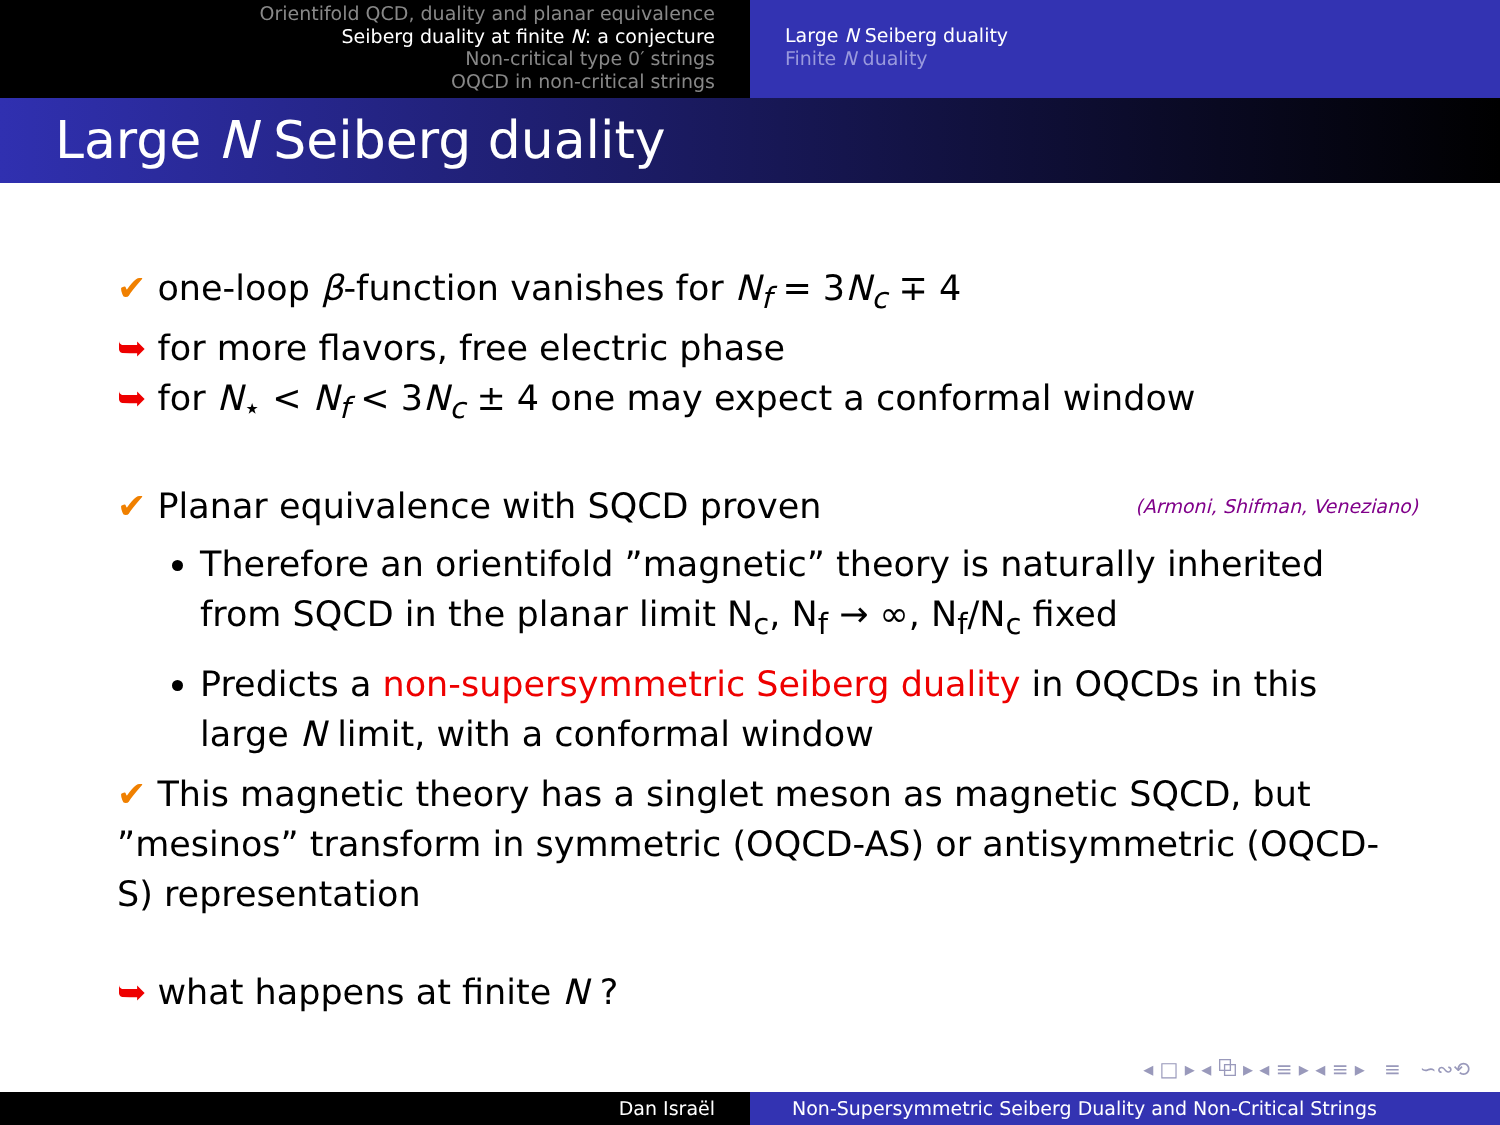Orientifold QCD, duality and planar equivalence
Seiberg duality at finite N: a conjecture
Non-critical type 0′ strings
OQCD in non-critical strings
Large N Seiberg duality
Finite N duality
Large N Seiberg duality
✔ one-loop β-function vanishes for N<sub>f</sub> = 3N<sub>c</sub> ∓ 4
➥ for more flavors, free electric phase
➥ for N<sub>⋆</sub> < N<sub>f</sub> < 3N<sub>c</sub> ± 4 one may expect a conformal window
✔ Planar equivalence with SQCD proven (Armoni, Shifman, Veneziano)
Therefore an orientifold ”magnetic” theory is naturally inherited from SQCD in the planar limit N<sub>c</sub>, N<sub>f</sub> → ∞, N<sub>f</sub>/N<sub>c</sub> fixed
Predicts a non-supersymmetric Seiberg duality in OQCDs in this large N limit, with a conformal window
✔ This magnetic theory has a singlet meson as magnetic SQCD, but ”mesinos” transform in symmetric (OQCD-AS) or antisymmetric (OQCD-S) representation
➥ what happens at finite N ?
◂ □ ▸ ◂ ⧉ ▸ ◂ ≡ ▸ ◂ ≡ ▸ ≡ ∽∾⟲
Dan Israël Non-Supersymmetric Seiberg Duality and Non-Critical Strings